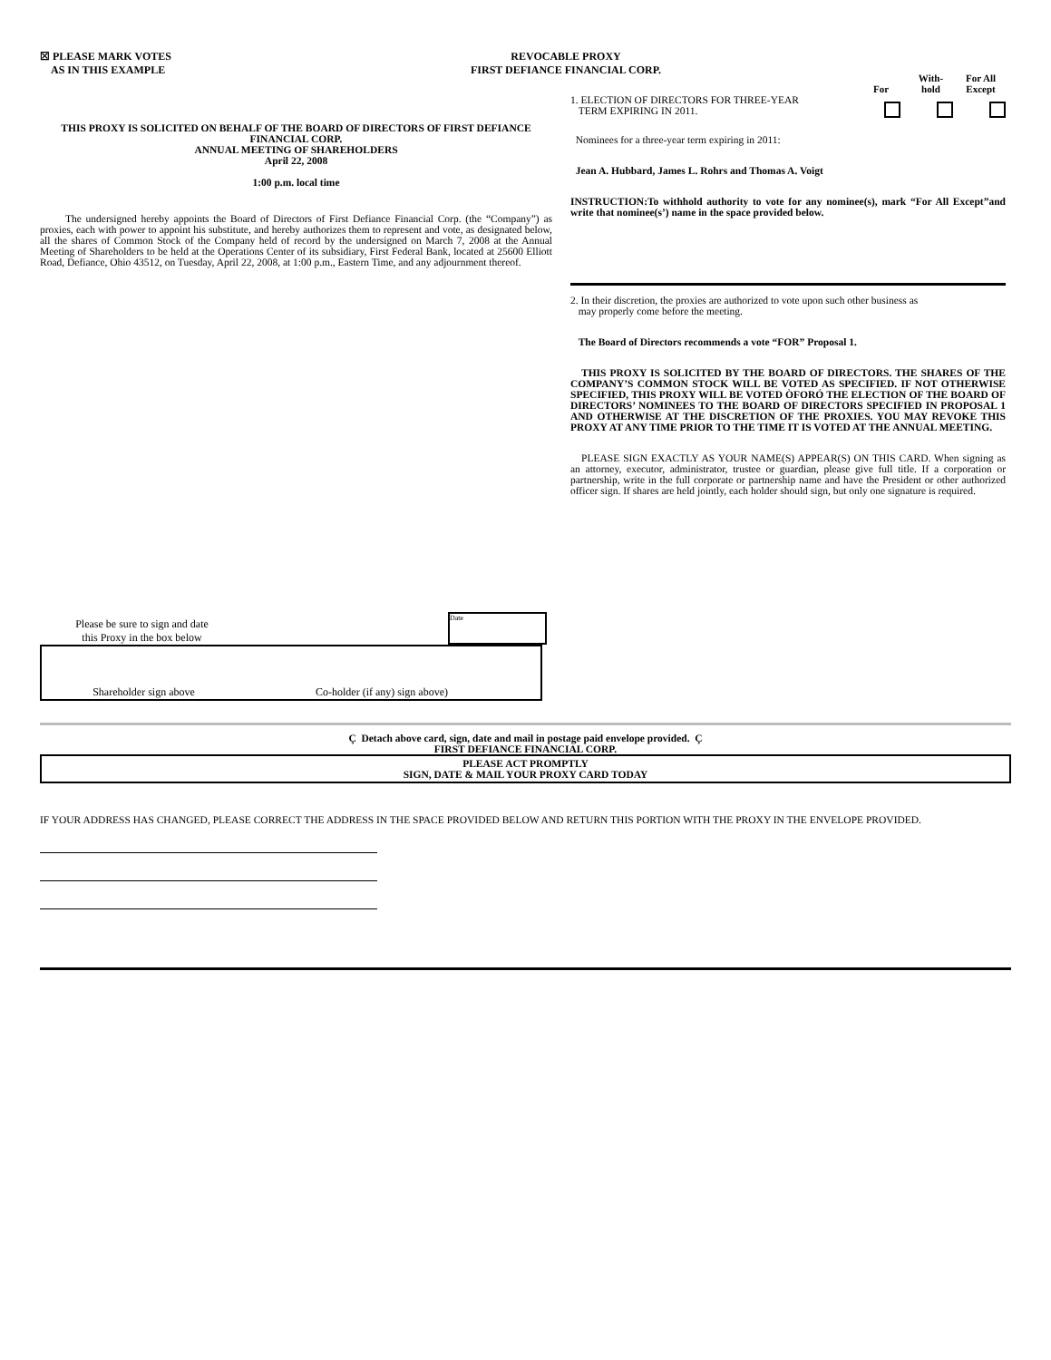☒ PLEASE MARK VOTES
AS IN THIS EXAMPLE
REVOCABLE PROXY
FIRST DEFIANCE FINANCIAL CORP.
THIS PROXY IS SOLICITED ON BEHALF OF THE BOARD OF DIRECTORS OF FIRST DEFIANCE FINANCIAL CORP.
ANNUAL MEETING OF SHAREHOLDERS
April 22, 2008
1:00 p.m. local time
The undersigned hereby appoints the Board of Directors of First Defiance Financial Corp. (the “Company”) as proxies, each with power to appoint his substitute, and hereby authorizes them to represent and vote, as designated below, all the shares of Common Stock of the Company held of record by the undersigned on March 7, 2008 at the Annual Meeting of Shareholders to be held at the Operations Center of its subsidiary, First Federal Bank, located at 25600 Elliott Road, Defiance, Ohio 43512, on Tuesday, April 22, 2008, at 1:00 p.m., Eastern Time, and any adjournment thereof.
Please be sure to sign and date
this Proxy in the box below
Date
Shareholder sign above Co-holder (if any) sign above)
For With-
hold
For All
Except
1. ELECTION OF DIRECTORS FOR THREE-YEAR
TERM EXPIRING IN 2011.
Nominees for a three-year term expiring in 2011:
Jean A. Hubbard, James L. Rohrs and Thomas A. Voigt
INSTRUCTION:To withhold authority to vote for any nominee(s), mark “For All Except”and write that nominee(s’) name in the space provided below.
2. In their discretion, the proxies are authorized to vote upon such other business as
may properly come before the meeting.
The Board of Directors recommends a vote “FOR” Proposal 1.
THIS PROXY IS SOLICITED BY THE BOARD OF DIRECTORS. THE SHARES OF THE COMPANY’S COMMON STOCK WILL BE VOTED AS SPECIFIED. IF NOT OTHERWISE SPECIFIED, THIS PROXY WILL BE VOTED ÒFORÓ THE ELECTION OF THE BOARD OF DIRECTORS’ NOMINEES TO THE BOARD OF DIRECTORS SPECIFIED IN PROPOSAL 1 AND OTHERWISE AT THE DISCRETION OF THE PROXIES. YOU MAY REVOKE THIS PROXY AT ANY TIME PRIOR TO THE TIME IT IS VOTED AT THE ANNUAL MEETING.
PLEASE SIGN EXACTLY AS YOUR NAME(S) APPEAR(S) ON THIS CARD. When signing as an attorney, executor, administrator, trustee or guardian, please give full title. If a corporation or partnership, write in the full corporate or partnership name and have the President or other authorized officer sign. If shares are held jointly, each holder should sign, but only one signature is required.
Ç Detach above card, sign, date and mail in postage paid envelope provided. Ç
FIRST DEFIANCE FINANCIAL CORP.
PLEASE ACT PROMPTLY
SIGN, DATE & MAIL YOUR PROXY CARD TODAY
IF YOUR ADDRESS HAS CHANGED, PLEASE CORRECT THE ADDRESS IN THE SPACE PROVIDED BELOW AND RETURN THIS PORTION WITH THE PROXY IN THE ENVELOPE PROVIDED.